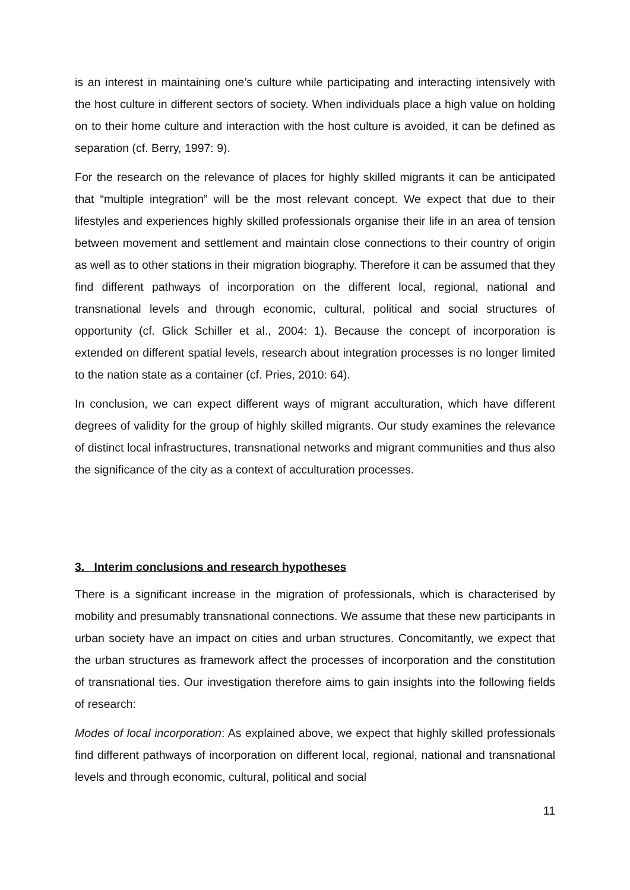is an interest in maintaining one’s culture while participating and interacting intensively with the host culture in different sectors of society. When individuals place a high value on holding on to their home culture and interaction with the host culture is avoided, it can be defined as separation (cf. Berry, 1997: 9).
For the research on the relevance of places for highly skilled migrants it can be anticipated that “multiple integration” will be the most relevant concept. We expect that due to their lifestyles and experiences highly skilled professionals organise their life in an area of tension between movement and settlement and maintain close connections to their country of origin as well as to other stations in their migration biography. Therefore it can be assumed that they find different pathways of incorporation on the different local, regional, national and transnational levels and through economic, cultural, political and social structures of opportunity (cf. Glick Schiller et al., 2004: 1). Because the concept of incorporation is extended on different spatial levels, research about integration processes is no longer limited to the nation state as a container (cf. Pries, 2010: 64).
In conclusion, we can expect different ways of migrant acculturation, which have different degrees of validity for the group of highly skilled migrants. Our study examines the relevance of distinct local infrastructures, transnational networks and migrant communities and thus also the significance of the city as a context of acculturation processes.
3. Interim conclusions and research hypotheses
There is a significant increase in the migration of professionals, which is characterised by mobility and presumably transnational connections. We assume that these new participants in urban society have an impact on cities and urban structures. Concomitantly, we expect that the urban structures as framework affect the processes of incorporation and the constitution of transnational ties. Our investigation therefore aims to gain insights into the following fields of research:
Modes of local incorporation: As explained above, we expect that highly skilled professionals find different pathways of incorporation on different local, regional, national and transnational levels and through economic, cultural, political and social
11